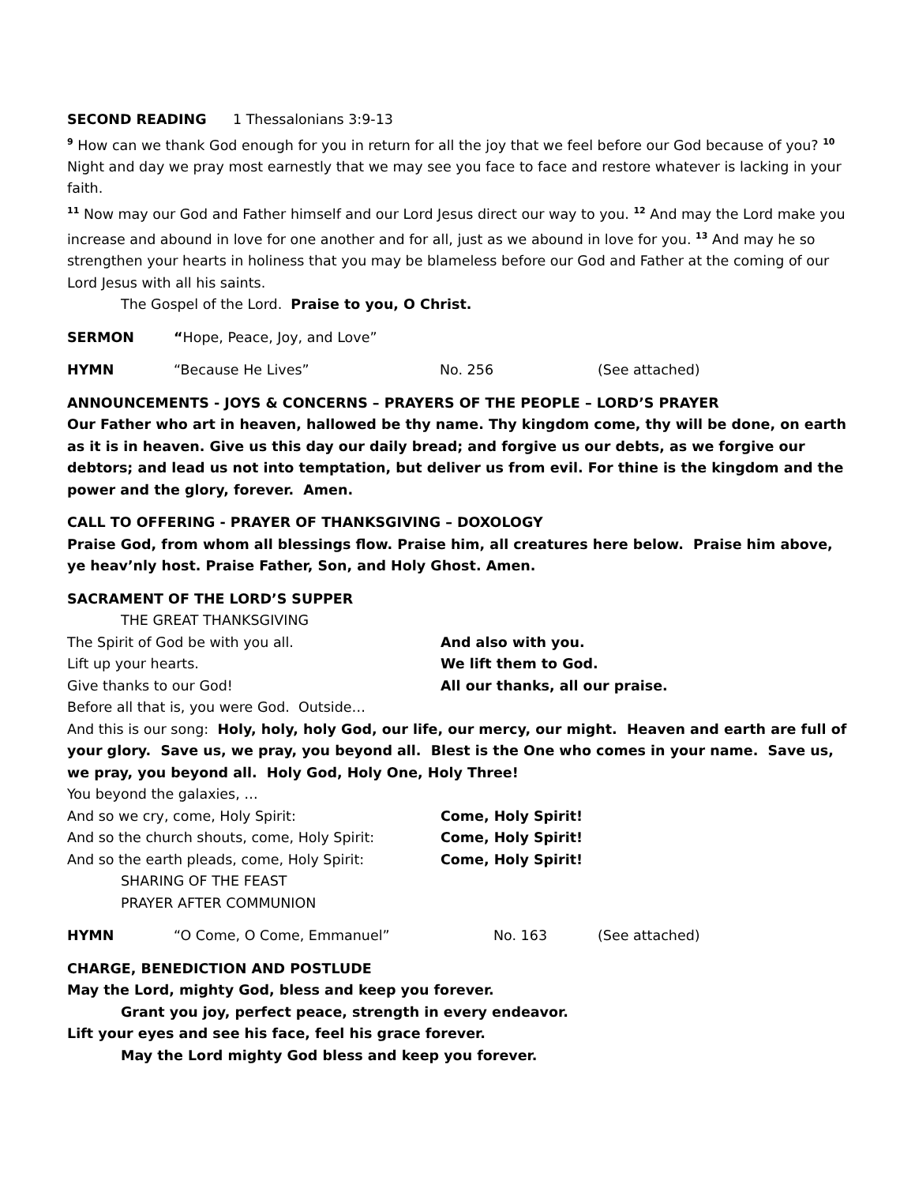SECOND READING 1 Thessalonians 3:9-13
<sup>9</sup> How can we thank God enough for you in return for all the joy that we feel before our God because of you? <sup>10</sup> Night and day we pray most earnestly that we may see you face to face and restore whatever is lacking in your faith.
<sup>11</sup> Now may our God and Father himself and our Lord Jesus direct our way to you. <sup>12</sup> And may the Lord make you increase and abound in love for one another and for all, just as we abound in love for you. <sup>13</sup> And may he so strengthen your hearts in holiness that you may be blameless before our God and Father at the coming of our Lord Jesus with all his saints.
The Gospel of the Lord. Praise to you, O Christ.
SERMON “Hope, Peace, Joy, and Love”
HYMN “Because He Lives” No. 256 (See attached)
ANNOUNCEMENTS - JOYS & CONCERNS – PRAYERS OF THE PEOPLE – LORD’S PRAYER
Our Father who art in heaven, hallowed be thy name. Thy kingdom come, thy will be done, on earth as it is in heaven. Give us this day our daily bread; and forgive us our debts, as we forgive our debtors; and lead us not into temptation, but deliver us from evil. For thine is the kingdom and the power and the glory, forever. Amen.
CALL TO OFFERING - PRAYER OF THANKSGIVING – DOXOLOGY
Praise God, from whom all blessings flow. Praise him, all creatures here below. Praise him above, ye heav’nly host. Praise Father, Son, and Holy Ghost. Amen.
SACRAMENT OF THE LORD’S SUPPER
THE GREAT THANKSGIVING
The Spirit of God be with you all. And also with you.
Lift up your hearts. We lift them to God.
Give thanks to our God! All our thanks, all our praise.
Before all that is, you were God. Outside…
And this is our song: Holy, holy, holy God, our life, our mercy, our might. Heaven and earth are full of your glory. Save us, we pray, you beyond all. Blest is the One who comes in your name. Save us, we pray, you beyond all. Holy God, Holy One, Holy Three!
You beyond the galaxies, …
And so we cry, come, Holy Spirit: Come, Holy Spirit!
And so the church shouts, come, Holy Spirit: Come, Holy Spirit!
And so the earth pleads, come, Holy Spirit: Come, Holy Spirit!
SHARING OF THE FEAST
PRAYER AFTER COMMUNION
HYMN “O Come, O Come, Emmanuel” No. 163 (See attached)
CHARGE, BENEDICTION AND POSTLUDE
May the Lord, mighty God, bless and keep you forever.
Grant you joy, perfect peace, strength in every endeavor.
Lift your eyes and see his face, feel his grace forever.
May the Lord mighty God bless and keep you forever.